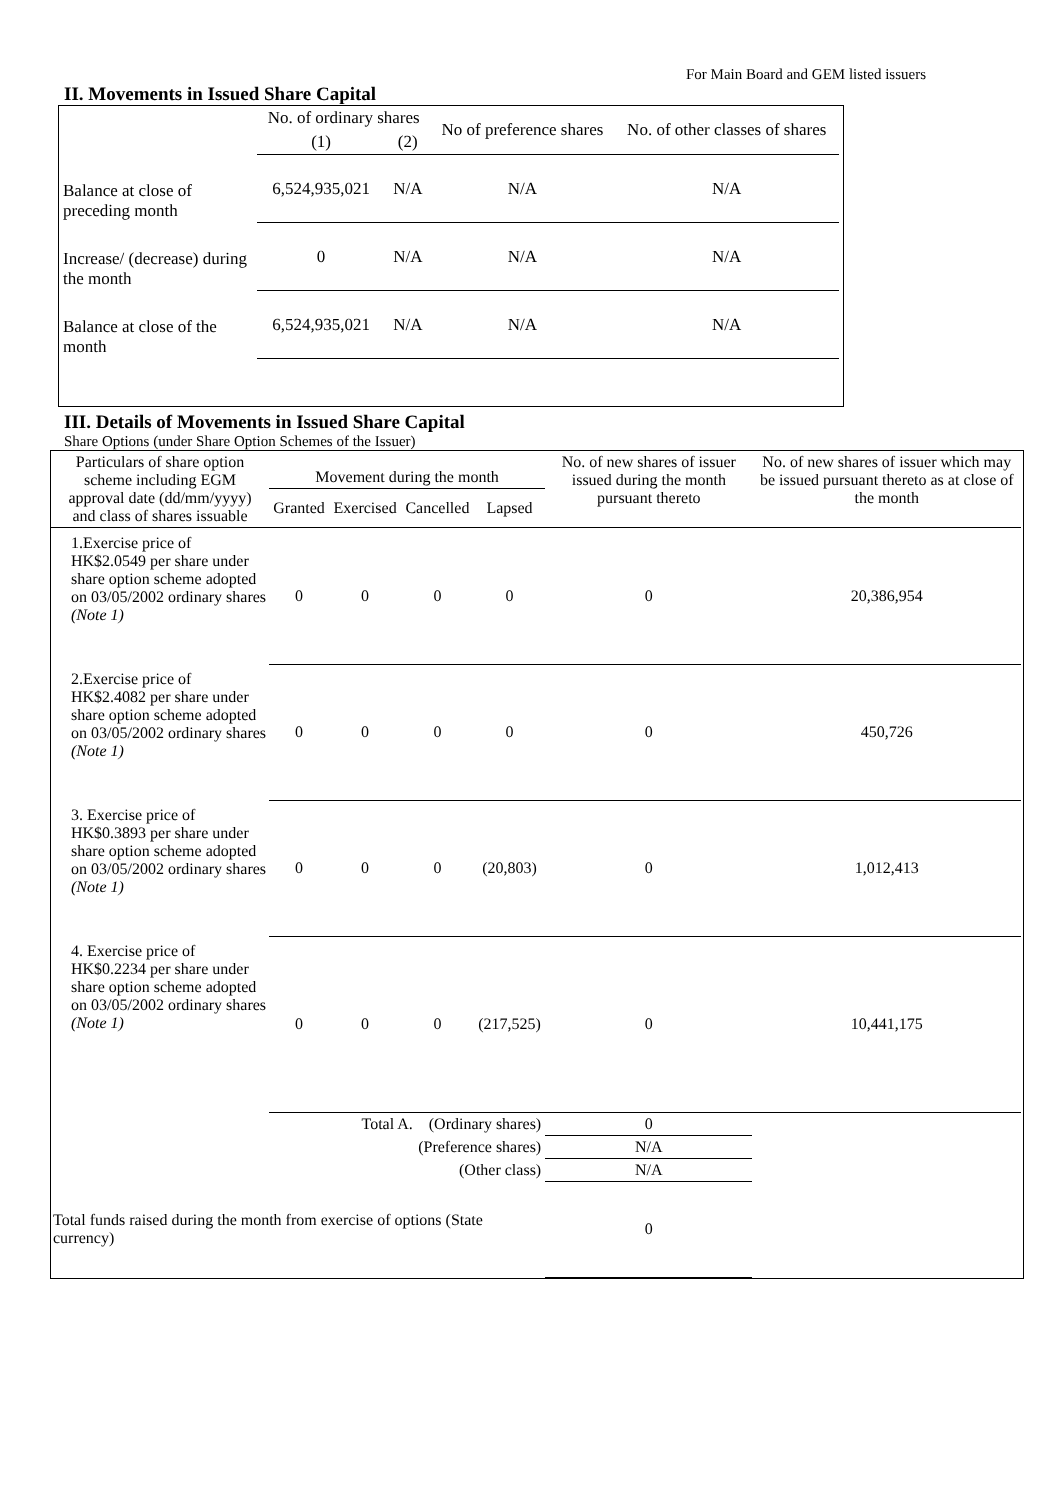For Main Board and GEM listed issuers
II. Movements in Issued Share Capital
| | No. of ordinary shares | | No of preference shares | No. of other classes of shares |
| --- | --- | --- | --- | --- |
| | (1) | (2) | | |
| Balance at close of preceding month | 6,524,935,021 | N/A | N/A | N/A |
| Increase/ (decrease) during the month | 0 | N/A | N/A | N/A |
| Balance at close of the month | 6,524,935,021 | N/A | N/A | N/A |
III. Details of Movements in Issued Share Capital
Share Options (under Share Option Schemes of the Issuer)
| Particulars of share option scheme including EGM approval date (dd/mm/yyyy) and class of shares issuable | Movement during the month | | | | No. of new shares of issuer issued during the month pursuant thereto | No. of new shares of issuer which may be issued pursuant thereto as at close of the month |
| --- | --- | --- | --- | --- | --- | --- |
| | Granted | Exercised | Cancelled | Lapsed | | |
| 1.Exercise price of HK$2.0549 per share under share option scheme adopted on 03/05/2002 ordinary shares (Note 1) | 0 | 0 | 0 | 0 | 0 | 20,386,954 |
| 2.Exercise price of HK$2.4082 per share under share option scheme adopted on 03/05/2002 ordinary shares (Note 1) | 0 | 0 | 0 | 0 | 0 | 450,726 |
| 3. Exercise price of HK$0.3893 per share under share option scheme adopted on 03/05/2002 ordinary shares (Note 1) | 0 | 0 | 0 | (20,803) | 0 | 1,012,413 |
| 4. Exercise price of HK$0.2234 per share under share option scheme adopted on 03/05/2002 ordinary shares (Note 1) | 0 | 0 | 0 | (217,525) | 0 | 10,441,175 |
| Total A. (Ordinary shares) | | | | | 0 | |
| (Preference shares) | | | | | N/A | |
| (Other class) | | | | | N/A | |
| Total funds raised during the month from exercise of options (State currency) | | | | | 0 | |